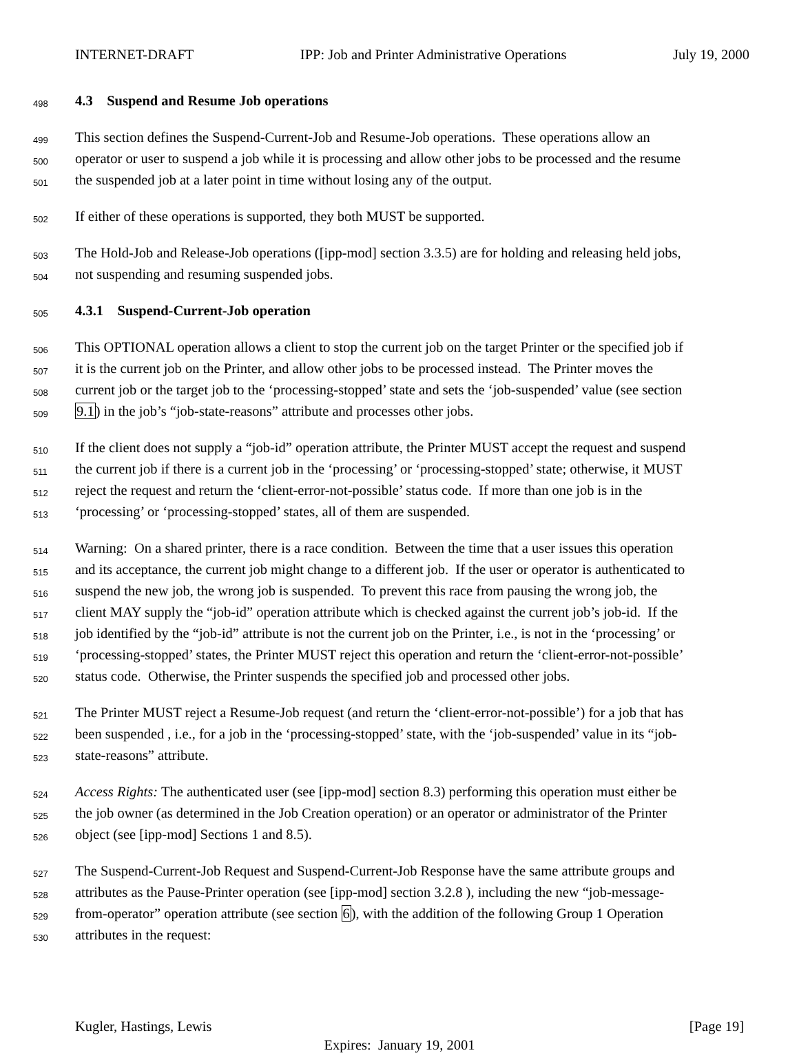INTERNET-DRAFT IPP: Job and Printer Administrative Operations July 19, 2000
498 4.3 Suspend and Resume Job operations
499 This section defines the Suspend-Current-Job and Resume-Job operations. These operations allow an
500 operator or user to suspend a job while it is processing and allow other jobs to be processed and the resume
501 the suspended job at a later point in time without losing any of the output.
502 If either of these operations is supported, they both MUST be supported.
503 The Hold-Job and Release-Job operations ([ipp-mod] section 3.3.5) are for holding and releasing held jobs,
504 not suspending and resuming suspended jobs.
505 4.3.1 Suspend-Current-Job operation
506 This OPTIONAL operation allows a client to stop the current job on the target Printer or the specified job if
507 it is the current job on the Printer, and allow other jobs to be processed instead. The Printer moves the
508 current job or the target job to the ‘processing-stopped’ state and sets the ‘job-suspended’ value (see section
509 9.1) in the job’s “job-state-reasons” attribute and processes other jobs.
510 If the client does not supply a “job-id” operation attribute, the Printer MUST accept the request and suspend
511 the current job if there is a current job in the ‘processing’ or ‘processing-stopped’ state; otherwise, it MUST
512 reject the request and return the ‘client-error-not-possible’ status code. If more than one job is in the
513 ‘processing’ or ‘processing-stopped’ states, all of them are suspended.
514 Warning: On a shared printer, there is a race condition. Between the time that a user issues this operation
515 and its acceptance, the current job might change to a different job. If the user or operator is authenticated to
516 suspend the new job, the wrong job is suspended. To prevent this race from pausing the wrong job, the
517 client MAY supply the “job-id” operation attribute which is checked against the current job’s job-id. If the
518 job identified by the “job-id” attribute is not the current job on the Printer, i.e., is not in the ‘processing’ or
519 ‘processing-stopped’ states, the Printer MUST reject this operation and return the ‘client-error-not-possible’
520 status code. Otherwise, the Printer suspends the specified job and processed other jobs.
521 The Printer MUST reject a Resume-Job request (and return the ‘client-error-not-possible’) for a job that has
522 been suspended , i.e., for a job in the ‘processing-stopped’ state, with the ‘job-suspended’ value in its “job-
523 state-reasons” attribute.
524 Access Rights: The authenticated user (see [ipp-mod] section 8.3) performing this operation must either be
525 the job owner (as determined in the Job Creation operation) or an operator or administrator of the Printer
526 object (see [ipp-mod] Sections 1 and 8.5).
527 The Suspend-Current-Job Request and Suspend-Current-Job Response have the same attribute groups and
528 attributes as the Pause-Printer operation (see [ipp-mod] section 3.2.8 ), including the new “job-message-
529 from-operator” operation attribute (see section 6), with the addition of the following Group 1 Operation
530 attributes in the request:
Kugler, Hastings, Lewis [Page 19]
Expires: January 19, 2001